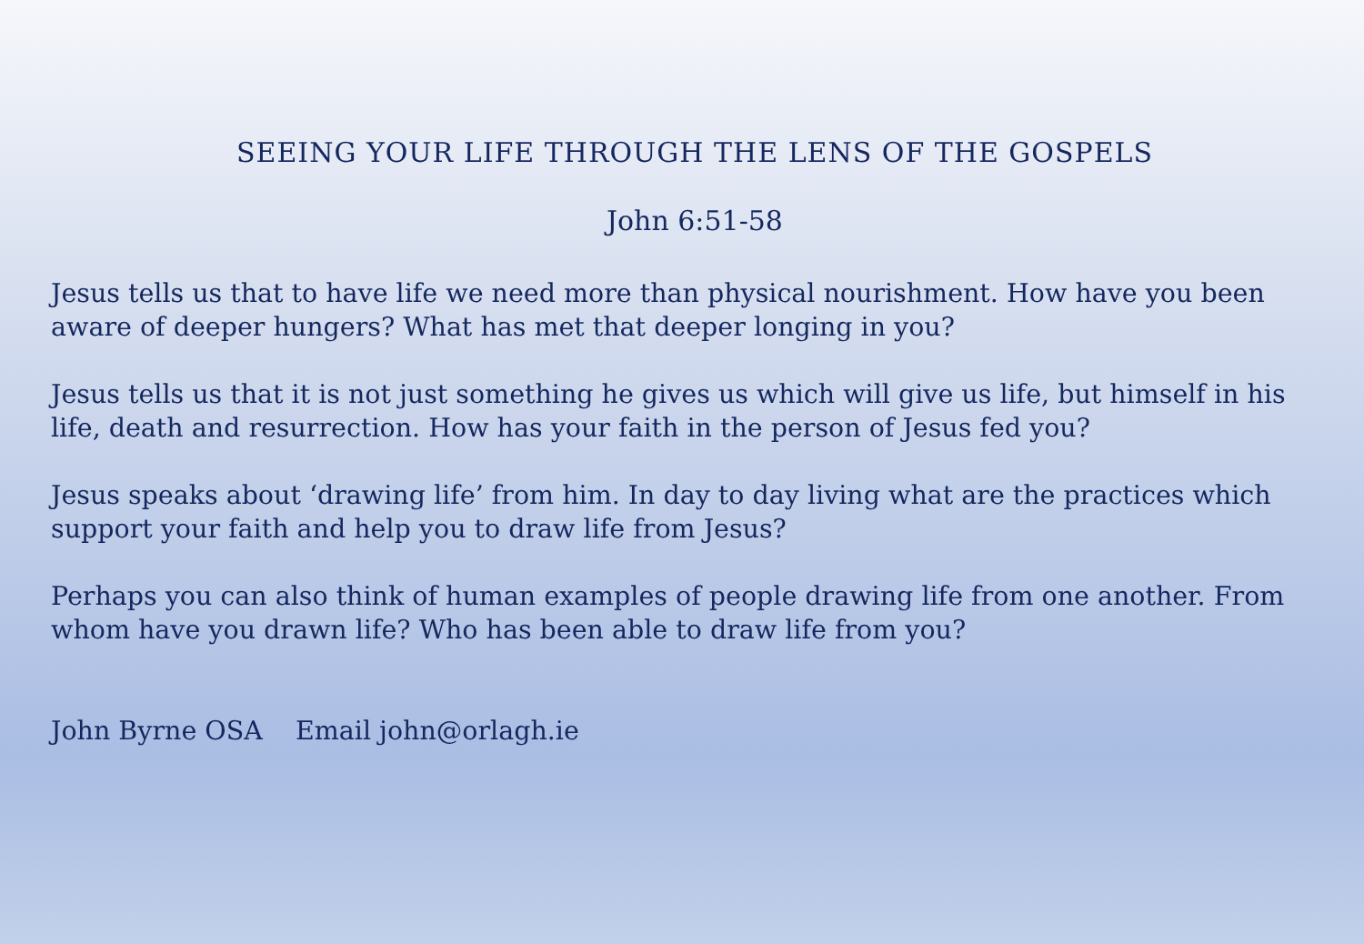SEEING YOUR LIFE THROUGH THE LENS OF THE GOSPELS
John 6:51-58
Jesus tells us that to have life we need more than physical nourishment. How have you been aware of deeper hungers? What has met that deeper longing in you?
Jesus tells us that it is not just something he gives us which will give us life, but himself in his life, death and resurrection. How has your faith in the person of Jesus fed you?
Jesus speaks about ‘drawing life’ from him. In day to day living what are the practices which support your faith and help you to draw life from Jesus?
Perhaps you can also think of human examples of people drawing life from one another. From whom have you drawn life? Who has been able to draw life from you?
John Byrne OSA Email john@orlagh.ie